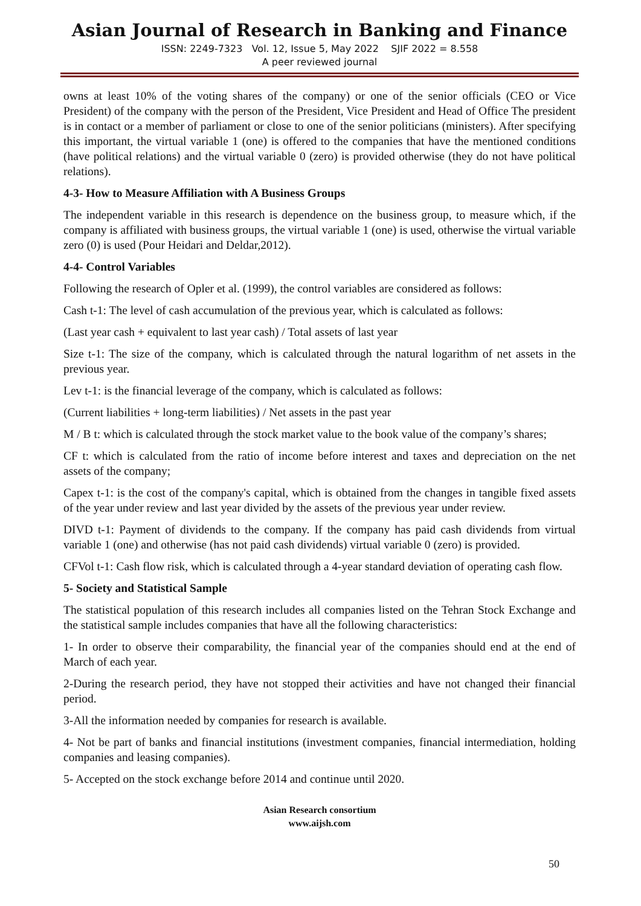Asian Journal of Research in Banking and Finance
ISSN: 2249-7323 Vol. 12, Issue 5, May 2022 SJIF 2022 = 8.558
A peer reviewed journal
owns at least 10% of the voting shares of the company) or one of the senior officials (CEO or Vice President) of the company with the person of the President, Vice President and Head of Office The president is in contact or a member of parliament or close to one of the senior politicians (ministers). After specifying this important, the virtual variable 1 (one) is offered to the companies that have the mentioned conditions (have political relations) and the virtual variable 0 (zero) is provided otherwise (they do not have political relations).
4-3- How to Measure Affiliation with A Business Groups
The independent variable in this research is dependence on the business group, to measure which, if the company is affiliated with business groups, the virtual variable 1 (one) is used, otherwise the virtual variable zero (0) is used (Pour Heidari and Deldar,2012).
4-4- Control Variables
Following the research of Opler et al. (1999), the control variables are considered as follows:
Cash t-1: The level of cash accumulation of the previous year, which is calculated as follows:
(Last year cash + equivalent to last year cash) / Total assets of last year
Size t-1: The size of the company, which is calculated through the natural logarithm of net assets in the previous year.
Lev t-1: is the financial leverage of the company, which is calculated as follows:
(Current liabilities + long-term liabilities) / Net assets in the past year
M / B t: which is calculated through the stock market value to the book value of the company’s shares;
CF t: which is calculated from the ratio of income before interest and taxes and depreciation on the net assets of the company;
Capex t-1: is the cost of the company's capital, which is obtained from the changes in tangible fixed assets of the year under review and last year divided by the assets of the previous year under review.
DIVD t-1: Payment of dividends to the company. If the company has paid cash dividends from virtual variable 1 (one) and otherwise (has not paid cash dividends) virtual variable 0 (zero) is provided.
CFVol t-1: Cash flow risk, which is calculated through a 4-year standard deviation of operating cash flow.
5- Society and Statistical Sample
The statistical population of this research includes all companies listed on the Tehran Stock Exchange and the statistical sample includes companies that have all the following characteristics:
1- In order to observe their comparability, the financial year of the companies should end at the end of March of each year.
2-During the research period, they have not stopped their activities and have not changed their financial period.
3-All the information needed by companies for research is available.
4- Not be part of banks and financial institutions (investment companies, financial intermediation, holding companies and leasing companies).
5- Accepted on the stock exchange before 2014 and continue until 2020.
Asian Research consortium
www.aijsh.com
50